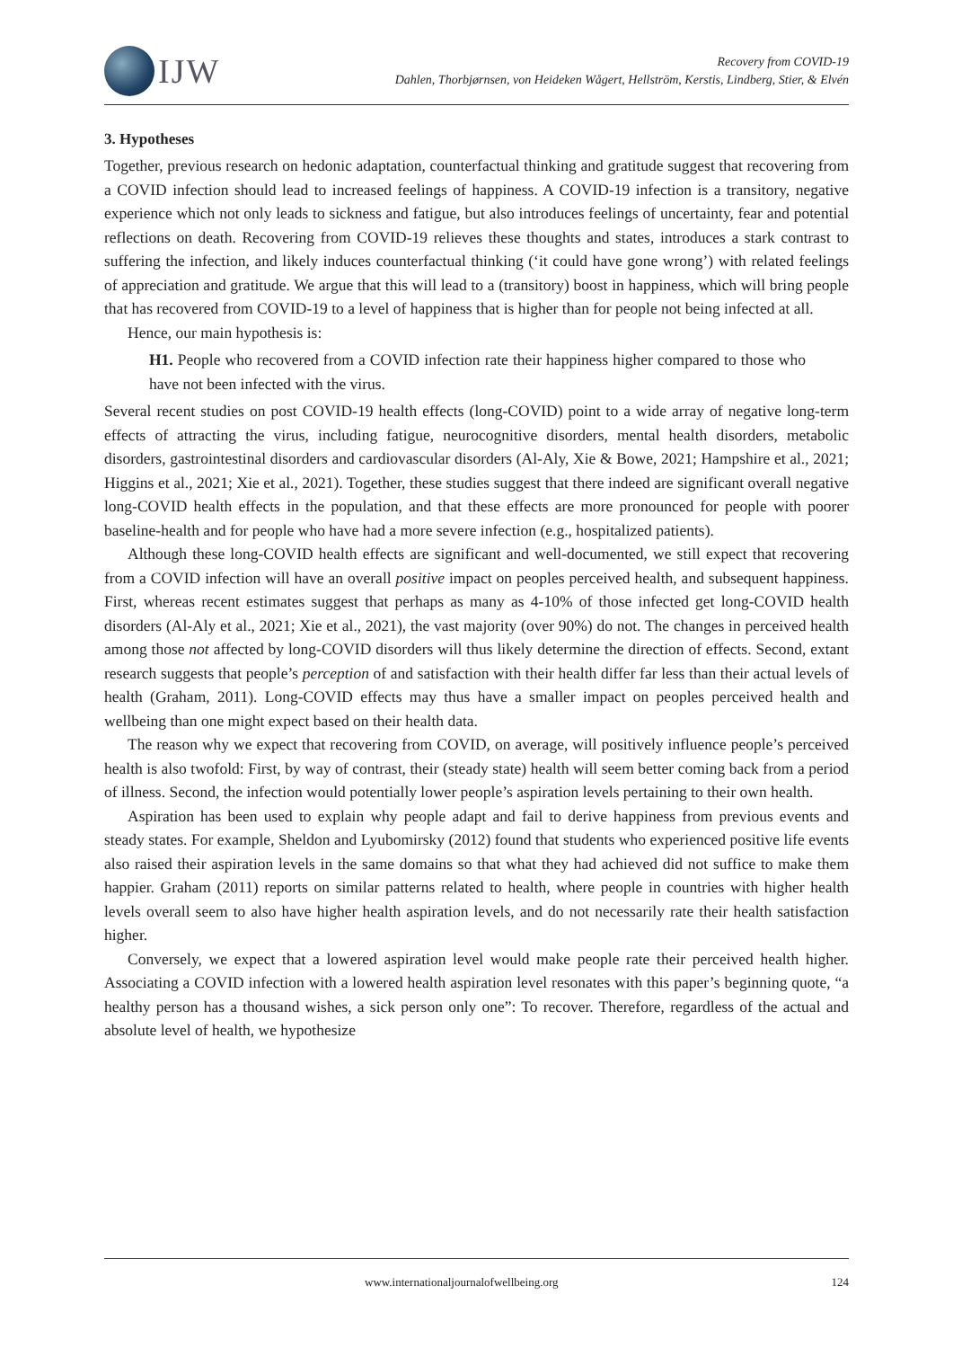IJW
Recovery from COVID-19
Dahlen, Thorbjørnsen, von Heideken Wågert, Hellström, Kerstis, Lindberg, Stier, & Elvén
3. Hypotheses
Together, previous research on hedonic adaptation, counterfactual thinking and gratitude suggest that recovering from a COVID infection should lead to increased feelings of happiness. A COVID-19 infection is a transitory, negative experience which not only leads to sickness and fatigue, but also introduces feelings of uncertainty, fear and potential reflections on death. Recovering from COVID-19 relieves these thoughts and states, introduces a stark contrast to suffering the infection, and likely induces counterfactual thinking (‘it could have gone wrong’) with related feelings of appreciation and gratitude. We argue that this will lead to a (transitory) boost in happiness, which will bring people that has recovered from COVID-19 to a level of happiness that is higher than for people not being infected at all.
Hence, our main hypothesis is:
H1. People who recovered from a COVID infection rate their happiness higher compared to those who have not been infected with the virus.
Several recent studies on post COVID-19 health effects (long-COVID) point to a wide array of negative long-term effects of attracting the virus, including fatigue, neurocognitive disorders, mental health disorders, metabolic disorders, gastrointestinal disorders and cardiovascular disorders (Al-Aly, Xie & Bowe, 2021; Hampshire et al., 2021; Higgins et al., 2021; Xie et al., 2021). Together, these studies suggest that there indeed are significant overall negative long-COVID health effects in the population, and that these effects are more pronounced for people with poorer baseline-health and for people who have had a more severe infection (e.g., hospitalized patients).
Although these long-COVID health effects are significant and well-documented, we still expect that recovering from a COVID infection will have an overall positive impact on peoples perceived health, and subsequent happiness. First, whereas recent estimates suggest that perhaps as many as 4-10% of those infected get long-COVID health disorders (Al-Aly et al., 2021; Xie et al., 2021), the vast majority (over 90%) do not. The changes in perceived health among those not affected by long-COVID disorders will thus likely determine the direction of effects. Second, extant research suggests that people’s perception of and satisfaction with their health differ far less than their actual levels of health (Graham, 2011). Long-COVID effects may thus have a smaller impact on peoples perceived health and wellbeing than one might expect based on their health data.
The reason why we expect that recovering from COVID, on average, will positively influence people’s perceived health is also twofold: First, by way of contrast, their (steady state) health will seem better coming back from a period of illness. Second, the infection would potentially lower people’s aspiration levels pertaining to their own health.
Aspiration has been used to explain why people adapt and fail to derive happiness from previous events and steady states. For example, Sheldon and Lyubomirsky (2012) found that students who experienced positive life events also raised their aspiration levels in the same domains so that what they had achieved did not suffice to make them happier. Graham (2011) reports on similar patterns related to health, where people in countries with higher health levels overall seem to also have higher health aspiration levels, and do not necessarily rate their health satisfaction higher.
Conversely, we expect that a lowered aspiration level would make people rate their perceived health higher. Associating a COVID infection with a lowered health aspiration level resonates with this paper’s beginning quote, “a healthy person has a thousand wishes, a sick person only one”: To recover. Therefore, regardless of the actual and absolute level of health, we hypothesize
www.internationaljournalofwellbeing.org 124